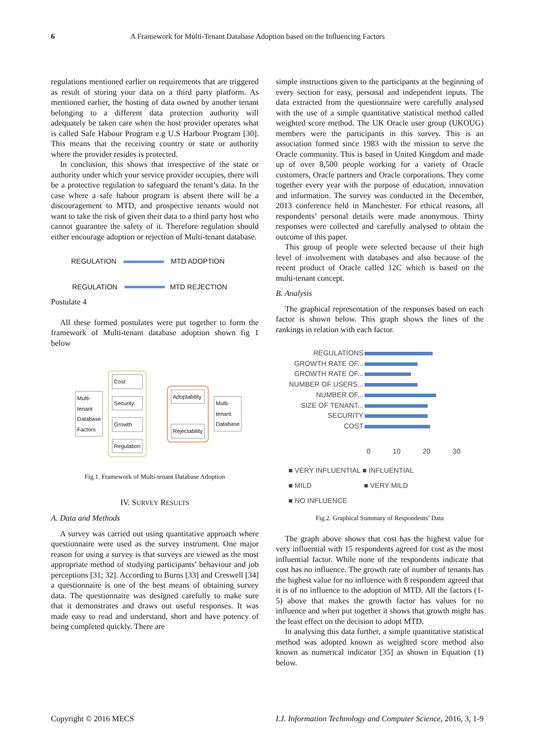6 A Framework for Multi-Tenant Database Adoption based on the Influencing Factors
regulations mentioned earlier on requirements that are triggered as result of storing your data on a third party platform. As mentioned earlier, the hosting of data owned by another tenant belonging to a different data protection authority will adequately be taken care when the host provider operates what is called Safe Habour Program e.g U.S Harbour Program [30]. This means that the receiving country or state or authority where the provider resides is protected.
In conclusion, this shows that irrespective of the state or authority under which your service provider occupies, there will be a protective regulation to safeguard the tenant’s data. In the case where a safe habour program is absent there will be a discouragement to MTD, and prospective tenants would not want to take the risk of given their data to a third party host who cannot guarantee the safety of it. Therefore regulation should either encourage adoption or rejection of Multi-tenant database.
REGULATION MTD ADOPTION
REGULATION MTD REJECTION
Postulate 4
All these formed postulates were put together to form the framework of Multi-tenant database adoption shown fig 1 below
Multi-
tenant
Database
Factors
Cost
Security
Growth
Regulation
Adoptability
Rejectability
Multi-
tenant
Database
Fig.1. Framework of Multi-tenant Database Adoption
IV. SURVEY RESULTS
A. Data and Methods
A survey was carried out using quantitative approach where questionnaire were used as the survey instrument. One major reason for using a survey is that surveys are viewed as the most appropriate method of studying participants’ behaviour and job perceptions [31; 32]. According to Burns [33] and Creswell [34] a questionnaire is one of the best means of obtaining survey data. The questionnaire was designed carefully to make sure that it demonstrates and draws out useful responses. It was made easy to read and understand, short and have potency of being completed quickly. There are
simple instructions given to the participants at the beginning of every section for easy, personal and independent inputs. The data extracted from the questionnaire were carefully analysed with the use of a simple quantitative statistical method called weighted score method. The UK Oracle user group (UKOUG) members were the participants in this survey. This is an association formed since 1983 with the mission to serve the Oracle community. This is based in United Kingdom and made up of over 8,500 people working for a variety of Oracle customers, Oracle partners and Oracle corporations. They come together every year with the purpose of education, innovation and information. The survey was conducted in the December, 2013 conference held in Manchester. For ethical reasons, all respondents’ personal details were made anonymous. Thirty responses were collected and carefully analysed to obtain the outcome of this paper.
This group of people were selected because of their high level of involvement with databases and also because of the recent product of Oracle called 12C which is based on the multi-tenant concept.
B. Analysis
The graphical representation of the responses based on each factor is shown below. This graph shows the lines of the rankings in relation with each factor.
| REGULATIONS | |
| GROWTH RATE OF... | |
| GROWTH RATE OF... | |
| NUMBER OF USERS... | |
| NUMBER OF... | |
| SIZE OF TENANT... | |
| SECURITY | |
| COST | |
0 10 20 30
■ VERY INFLUENTIAL ■ INFLUENTIAL
■ MILD ■ VERY MILD
■ NO INFLUENCE
Fig.2. Graphical Summary of Respondents’ Data
The graph above shows that cost has the highest value for very influential with 15 respondents agreed for cost as the most influential factor. While none of the respondents indicate that cost has no influence. The growth rate of number of tenants has the highest value for no influence with 8 respondent agreed that it is of no influence to the adoption of MTD. All the factors (1-5) above that makes the growth factor has values for no influence and when put together it shows that growth might has the least effect on the decision to adopt MTD.
In analysing this data further, a simple quantitative statistical method was adopted known as weighted score method also known as numerical indicator [35] as shown in Equation (1) below.
Copyright © 2016 MECS I.J. Information Technology and Computer Science, 2016, 3, 1-9